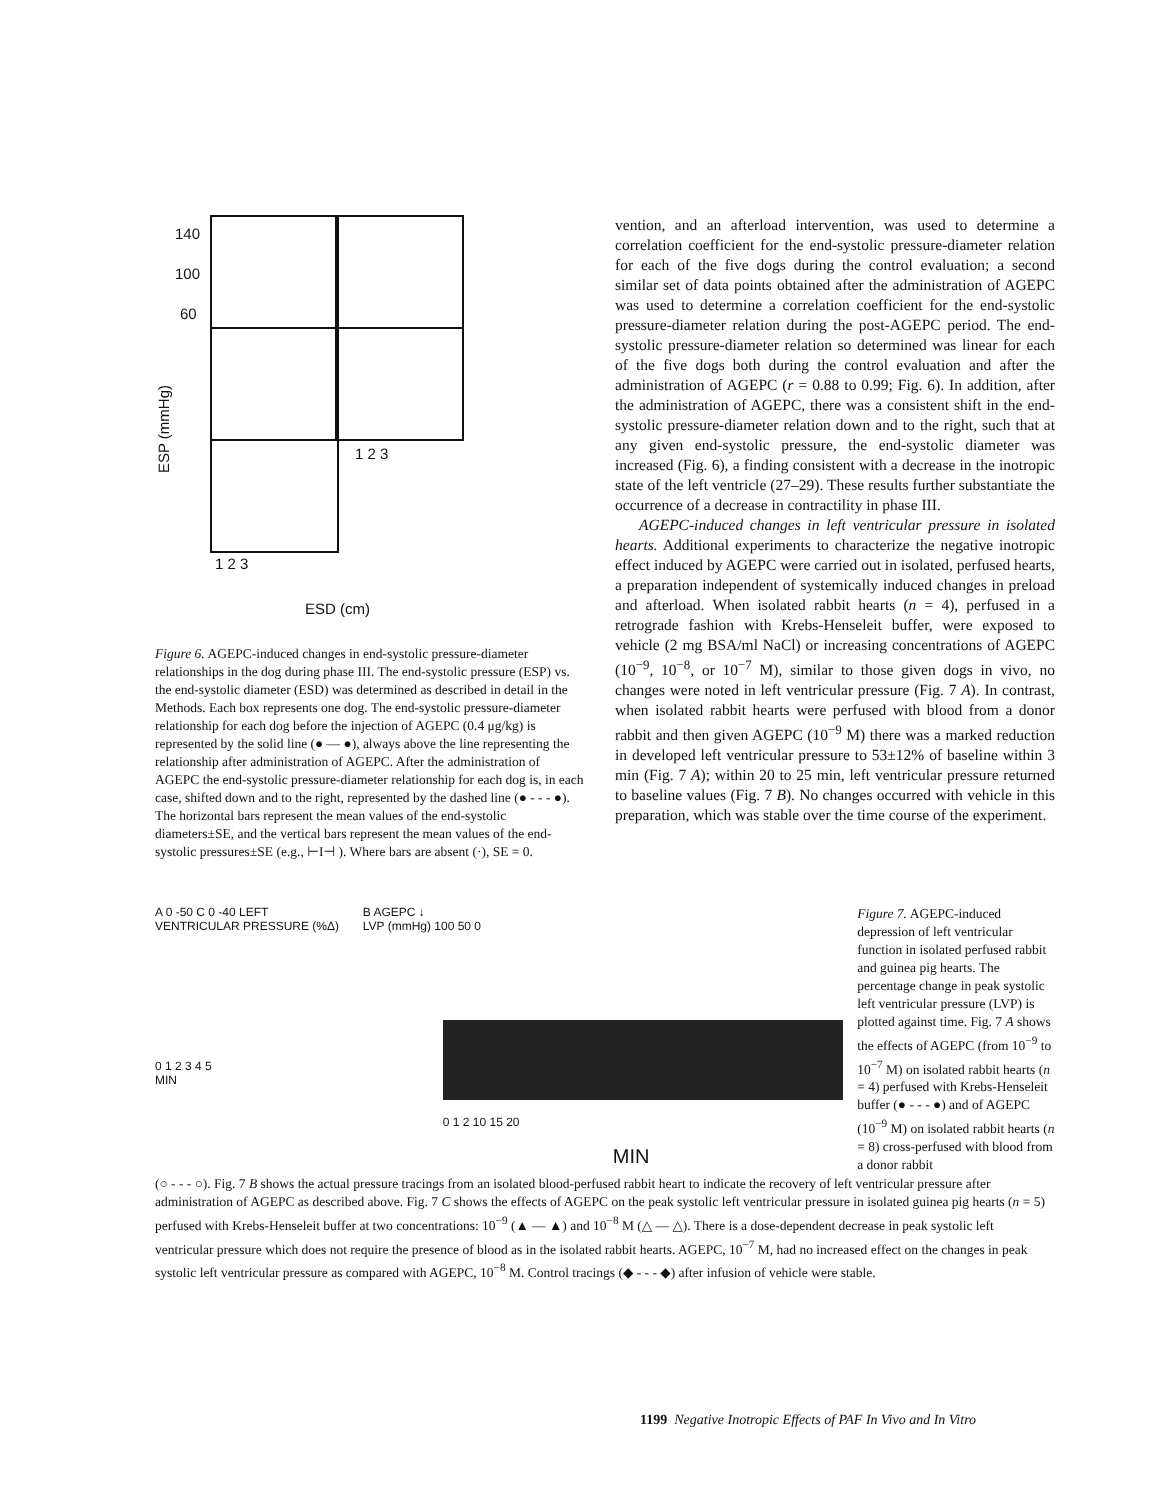140
100
60
ESP (mmHg)
1 2 3
1 2 3
ESD (cm)
Figure 6. AGEPC-induced changes in end-systolic pressure-diameter relationships in the dog during phase III. The end-systolic pressure (ESP) vs. the end-systolic diameter (ESD) was determined as described in detail in the Methods. Each box represents one dog. The end-systolic pressure-diameter relationship for each dog before the injection of AGEPC (0.4 μg/kg) is represented by the solid line (● — ●), always above the line representing the relationship after administration of AGEPC. After the administration of AGEPC the end-systolic pressure-diameter relationship for each dog is, in each case, shifted down and to the right, represented by the dashed line (● - - - ●). The horizontal bars represent the mean values of the end-systolic diameters±SE, and the vertical bars represent the mean values of the end-systolic pressures±SE (e.g., ⊢I⊣ ). Where bars are absent (·), SE = 0.
vention, and an afterload intervention, was used to determine a correlation coefficient for the end-systolic pressure-diameter relation for each of the five dogs during the control evaluation; a second similar set of data points obtained after the administration of AGEPC was used to determine a correlation coefficient for the end-systolic pressure-diameter relation during the post-AGEPC period. The end-systolic pressure-diameter relation so determined was linear for each of the five dogs both during the control evaluation and after the administration of AGEPC (r = 0.88 to 0.99; Fig. 6). In addition, after the administration of AGEPC, there was a consistent shift in the end-systolic pressure-diameter relation down and to the right, such that at any given end-systolic pressure, the end-systolic diameter was increased (Fig. 6), a finding consistent with a decrease in the inotropic state of the left ventricle (27–29). These results further substantiate the occurrence of a decrease in contractility in phase III.
AGEPC-induced changes in left ventricular pressure in isolated hearts. Additional experiments to characterize the negative inotropic effect induced by AGEPC were carried out in isolated, perfused hearts, a preparation independent of systemically induced changes in preload and afterload. When isolated rabbit hearts (n = 4), perfused in a retrograde fashion with Krebs-Henseleit buffer, were exposed to vehicle (2 mg BSA/ml NaCl) or increasing concentrations of AGEPC (10<sup>−9</sup>, 10<sup>−8</sup>, or 10<sup>−7</sup> M), similar to those given dogs in vivo, no changes were noted in left ventricular pressure (Fig. 7 A). In contrast, when isolated rabbit hearts were perfused with blood from a donor rabbit and then given AGEPC (10<sup>−9</sup> M) there was a marked reduction in developed left ventricular pressure to 53±12% of baseline within 3 min (Fig. 7 A); within 20 to 25 min, left ventricular pressure returned to baseline values (Fig. 7 B). No changes occurred with vehicle in this preparation, which was stable over the time course of the experiment.
A 0 -50 C 0 -40 LEFT VENTRICULAR PRESSURE (%Δ)
0 1 2 3 4 5
MIN
B AGEPC ↓
LVP (mmHg) 100 50 0
0 1 2 10 15 20
MIN
Figure 7. AGEPC-induced depression of left ventricular function in isolated perfused rabbit and guinea pig hearts. The percentage change in peak systolic left ventricular pressure (LVP) is plotted against time. Fig. 7 A shows the effects of AGEPC (from 10<sup>−9</sup> to 10<sup>−7</sup> M) on isolated rabbit hearts (n = 4) perfused with Krebs-Henseleit buffer (● - - - ●) and of AGEPC (10<sup>−9</sup> M) on isolated rabbit hearts (n = 8) cross-perfused with blood from a donor rabbit
(○ - - - ○). Fig. 7 B shows the actual pressure tracings from an isolated blood-perfused rabbit heart to indicate the recovery of left ventricular pressure after administration of AGEPC as described above. Fig. 7 C shows the effects of AGEPC on the peak systolic left ventricular pressure in isolated guinea pig hearts (n = 5) perfused with Krebs-Henseleit buffer at two concentrations: 10<sup>−9</sup> (▲ — ▲) and 10<sup>−8</sup> M (△ — △). There is a dose-dependent decrease in peak systolic left ventricular pressure which does not require the presence of blood as in the isolated rabbit hearts. AGEPC, 10<sup>−7</sup> M, had no increased effect on the changes in peak systolic left ventricular pressure as compared with AGEPC, 10<sup>−8</sup> M. Control tracings (◆ - - - ◆) after infusion of vehicle were stable.
1199 Negative Inotropic Effects of PAF In Vivo and In Vitro